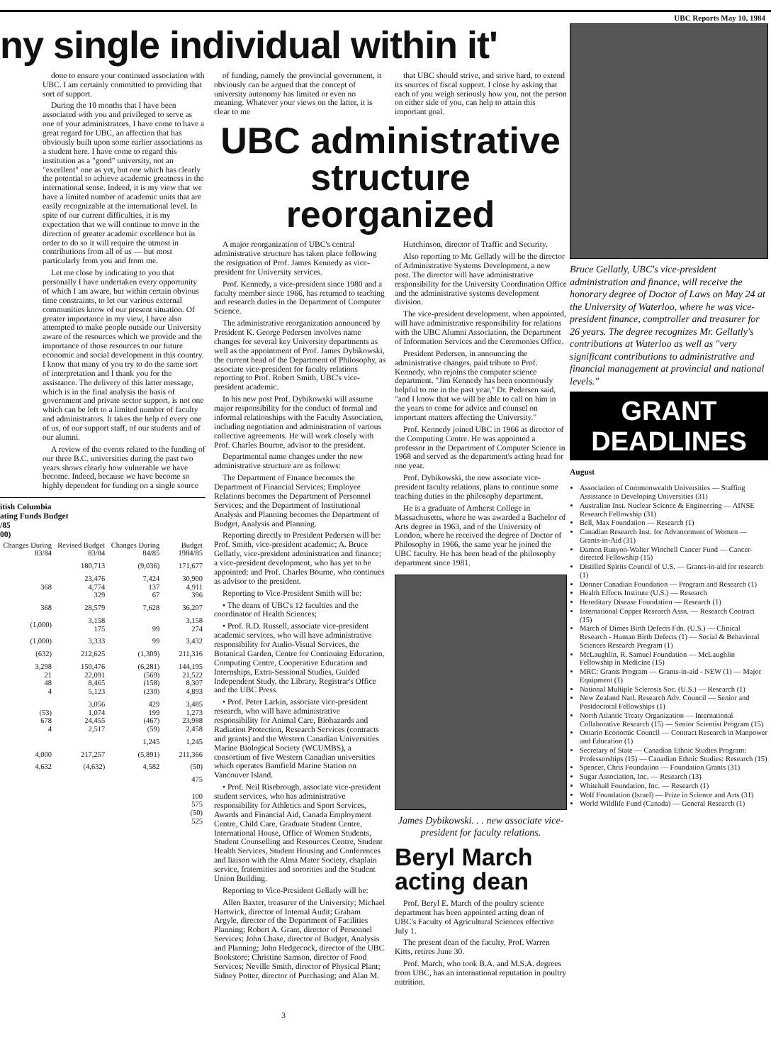UBC Reports May 10, 1984
ny single individual within it'
done to ensure your continued association with UBC. I am certainly committed to providing that sort of support.
During the 10 months that I have been associated with you and privileged to serve as one of your administrators, I have come to have a great regard for UBC, an affection that has obviously built upon some earlier associations as a student here. I have come to regard this institution as a "good" university, not an "excellent" one as yet, but one which has clearly the potential to achieve academic greatness in the international sense. Indeed, it is my view that we have a limited number of academic units that are easily recognizable at the international level. In spite of our current difficulties, it is my expectation that we will continue to move in the direction of greater academic excellence but in order to do so it will require the utmost in contributions from all of us — but most particularly from you and from me.
Let me close by indicating to you that personally I have undertaken every opportunity of which I am aware, but within certain obvious time constraints, to let our various external communities know of our present situation. Of greater importance in my view, I have also attempted to make people outside our University aware of the resources which we provide and the importance of those resources to our future economic and social development in this country. I know that many of you try to do the same sort of interpretation and I thank you for the assistance. The delivery of this latter message, which is in the final analysis the basis of government and private sector support, is not one which can be left to a limited number of faculty and administrators. It takes the help of every one of us, of our support staff, of our students and of our alumni.
A review of the events related to the funding of our three B.C. universities during the past two years shows clearly how vulnerable we have become. Indeed, because we have become so highly dependent for funding on a single source
itish Columbia
ating Funds Budget
/85
00)
| Changes During 83/84 | Revised Budget 83/84 | Changes During 84/85 | Budget 1984/85 |
| --- | --- | --- | --- |
| | 180,713 | (9,036) | 171,677 |
| 368 | 23,476 4,774 329 | 7,424 137 67 | 30,900 4,911 396 |
| 368 | 28,579 | 7,628 | 36,207 |
| (1,000) | 3,158 175 | 99 | 3,158 274 |
| (1,000) | 3,333 | 99 | 3,432 |
| (632) | 212,625 | (1,309) | 211,316 |
| 3,298 21 48 4 | 150,476 22,091 8,465 5,123 | (6,281) (569) (158) (230) | 144,195 21,522 8,307 4,893 |
| (53) 678 4 | 3,056 1,074 24,455 2,517 | 429 199 (467) (59) | 3,485 1,273 23,988 2,458 |
| | | 1,245 | 1,245 |
| 4,000 | 217,257 | (5,891) | 211,366 |
| 4,632 | (4,632) | 4,582 | (50) |
| | | | 475 100 575 (50) 525 |
of funding, namely the provincial government, it obviously can be argued that the concept of university autonomy has limited or even no meaning. Whatever your views on the latter, it is clear to me
that UBC should strive, and strive hard, to extend its sources of fiscal support. I close by asking that each of you weigh seriously how you, not the person on either side of you, can help to attain this important goal.
UBC administrative structure reorganized
A major reorganization of UBC's central administrative structure has taken place following the resignation of Prof. James Kennedy as vice-president for University services.
Prof. Kennedy, a vice-president since 1980 and a faculty member since 1966, has returned to teaching and research duties in the Department of Computer Science.
The administrative reorganization announced by President K. George Pedersen involves name changes for several key University departments as well as the appointment of Prof. James Dybikowski, the current head of the Department of Philosophy, as associate vice-president for faculty relations reporting to Prof. Robert Smith, UBC's vice-president academic.
In his new post Prof. Dybikowski will assume major responsibility for the conduct of formal and informal relationships with the Faculty Association, including negotiation and administration of various collective agreements. He will work closely with Prof. Charles Bourne, advisor to the president.
Departmental name changes under the new administrative structure are as follows:
The Department of Finance becomes the Department of Financial Services; Employee Relations becomes the Department of Personnel Services; and the Department of Institutional Analysis and Planning becomes the Department of Budget, Analysis and Planning.
Reporting directly to President Pedersen will be: Prof. Smith, vice-president academic; A. Bruce Gellatly, vice-president administration and finance; a vice-president development, who has yet to be appointed; and Prof. Charles Bourne, who continues as advisor to the president.
Reporting to Vice-President Smith will be:
• The deans of UBC's 12 faculties and the coordinator of Health Sciences;
• Prof. R.D. Russell, associate vice-president academic services, who will have administrative responsibility for Audio-Visual Services, the Botanical Garden, Centre for Continuing Education, Computing Centre, Cooperative Education and Internships, Extra-Sessional Studies, Guided Independent Study, the Library, Registrar's Office and the UBC Press.
• Prof. Peter Larkin, associate vice-president research, who will have administrative responsibility for Animal Care, Biohazards and Radiation Protection, Research Services (contracts and grants) and the Western Canadian Universities Marine Biological Society (WCUMBS), a consortium of five Western Canadian universities which operates Bamfield Marine Station on Vancouver Island.
• Prof. Neil Risebrough, associate vice-president student services, who has administrative responsibility for Athletics and Sport Services, Awards and Financial Aid, Canada Employment Centre, Child Care, Graduate Student Centre, International House, Office of Women Students, Student Counselling and Resources Centre, Student Health Services, Student Housing and Conferences and liaison with the Alma Mater Society, chaplain service, fraternities and sororities and the Student Union Building.
Reporting to Vice-President Gellatly will be:
Allen Baxter, treasurer of the University; Michael Hartwick, director of Internal Audit; Graham Argyle, director of the Department of Facilities Planning; Robert A. Grant, director of Personnel Services; John Chase, director of Budget, Analysis and Planning; John Hedgecock, director of the UBC Bookstore; Christine Samson, director of Food Services; Neville Smith, director of Physical Plant; Sidney Potter, director of Purchasing; and Alan M.
Hutchinson, director of Traffic and Security.
Also reporting to Mr. Gellatly will be the director of Administrative Systems Development, a new post. The director will have administrative responsibility for the University Coordination Office and the administrative systems development division.
The vice-president development, when appointed, will have administrative responsibility for relations with the UBC Alumni Association, the Department of Information Services and the Ceremonies Office.
President Pedersen, in announcing the administrative changes, paid tribute to Prof. Kennedy, who rejoins the computer science department. "Jim Kennedy has been enormously helpful to me in the past year," Dr. Pedersen said, "and I know that we will be able to call on him in the years to come for advice and counsel on important matters affecting the University."
Prof. Kennedy joined UBC in 1966 as director of the Computing Centre. He was appointed a professor in the Department of Computer Science in 1968 and served as the department's acting head for one year.
Prof. Dybikowski, the new associate vice-president faculty relations, plans to continue some teaching duties in the philosophy department.
He is a graduate of Amherst College in Massachusetts, where he was awarded a Bachelor of Arts degree in 1963, and of the University of London, where he received the degree of Doctor of Philosophy in 1966, the same year he joined the UBC faculty. He has been head of the philosophy department since 1981.
James Dybikowski. . . new associate vice-president for faculty relations.
Beryl March acting dean
Prof. Beryl E. March of the poultry science department has been appointed acting dean of UBC's Faculty of Agricultural Sciences effective July 1.
The present dean of the faculty, Prof. Warren Kitts, retires June 30.
Prof. March, who took B.A. and M.S.A. degrees from UBC, has an international reputation in poultry nutrition.
3
Bruce Gellatly, UBC's vice-president administration and finance, will receive the honorary degree of Doctor of Laws on May 24 at the University of Waterloo, where he was vice-president finance, comptroller and treasurer for 26 years. The degree recognizes Mr. Gellatly's contributions at Waterloo as well as "very significant contributions to administrative and financial management at provincial and national levels."
GRANT
DEADLINES
August
Association of Commonwealth Universities — Staffing Assistance to Developing Universities (31)
Australian Inst. Nuclear Science & Engineering — AINSE Research Fellowship (31)
Bell, Max Foundation — Research (1)
Canadian Research Inst. for Advancement of Women — Grants-in-Aid (31)
Damon Runyon-Walter Winchell Cancer Fund — Cancer-directed Fellowship (15)
Distilled Spirits Council of U.S. — Grants-in-aid for research (1)
Donner Canadian Foundation — Program and Research (1)
Health Effects Institute (U.S.) — Research
Hereditary Disease Foundation — Research (1)
International Copper Research Assn. — Research Contract (15)
March of Dimes Birth Defects Fdn. (U.S.) — Clinical Research - Human Birth Defects (1) — Social & Behavioral Sciences Research Program (1)
McLaughlin, R. Samuel Foundation — McLaughlin Fellowship in Medicine (15)
MRC: Grants Program — Grants-in-aid - NEW (1) — Major Equipment (1)
National Multiple Sclerosis Soc. (U.S.) — Research (1)
New Zealand Natl. Research Adv. Council — Senior and Postdoctoral Fellowships (1)
North Atlantic Treaty Organization — International Collaborative Research (15) — Senior Scientist Program (15)
Ontario Economic Council — Contract Research in Manpower and Education (1)
Secretary of State — Canadian Ethnic Studies Program: Professorships (15) — Canadian Ethnic Studies: Research (15)
Spencer, Chris Foundation — Foundation Grants (31)
Sugar Association, Inc. — Research (13)
Whitehall Foundation, Inc. — Research (1)
Wolf Foundation (Israel) — Prize in Science and Arts (31)
World Wildlife Fund (Canada) — General Research (1)